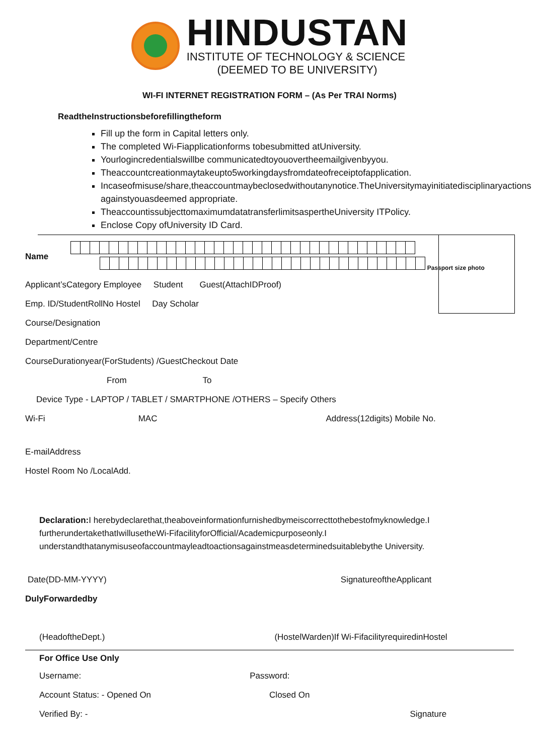HINDUSTAN
INSTITUTE OF TECHNOLOGY & SCIENCE
(DEEMED TO BE UNIVERSITY)
WI-FI INTERNET REGISTRATION FORM – (As Per TRAI Norms)
ReadtheInstructionsbeforefillingtheform
Fill up the form in Capital letters only.
The completed Wi-Fiapplicationforms tobesubmitted atUniversity.
Yourlogincredentialswillbe communicatedtoyouovertheemailgivenbyyou.
Theaccountcreationmaytakeupto5workingdaysfromdateofreceiptofapplication.
Incaseofmisuse/share,theaccountmaybeclosedwithoutanynotice.TheUniversitymayinitiatedisciplinaryactions againstyouasdeemed appropriate.
TheaccountissubjecttomaximumdatatransferlimitsaspertheUniversity ITPolicy.
Enclose Copy ofUniversity ID Card.
Name
Passport size photo
Applicant’sCategory Employee Student Guest(AttachIDProof)
Emp. ID/StudentRollNo Hostel Day Scholar
Course/Designation
Department/Centre
CourseDurationyear(ForStudents) /GuestCheckout Date
From To
Device Type - LAPTOP / TABLET / SMARTPHONE /OTHERS – Specify Others
Wi-Fi MAC Address(12digits) Mobile No.
E-mailAddress
Hostel Room No /LocalAdd.
Declaration: I herebydeclarethat,theaboveinformationfurnishedbymeiscorrecttothebestofmyknowledge.I furtherundertakethatIwillusetheWi-FifacilityforOfficial/Academicpurposeonly.I understandthatanymisuseofaccountmayleadtoactionsagainstmeasdeterminedsuitablebythe University.
Date(DD-MM-YYYY) SignatureoftheApplicant
DulyForwardedby
(HeadoftheDept.) (HostelWarden)If Wi-FifacilityrequiredinHostel
For Office Use Only
Username: Password:
Account Status: - Opened On Closed On
Verified By: - Signature